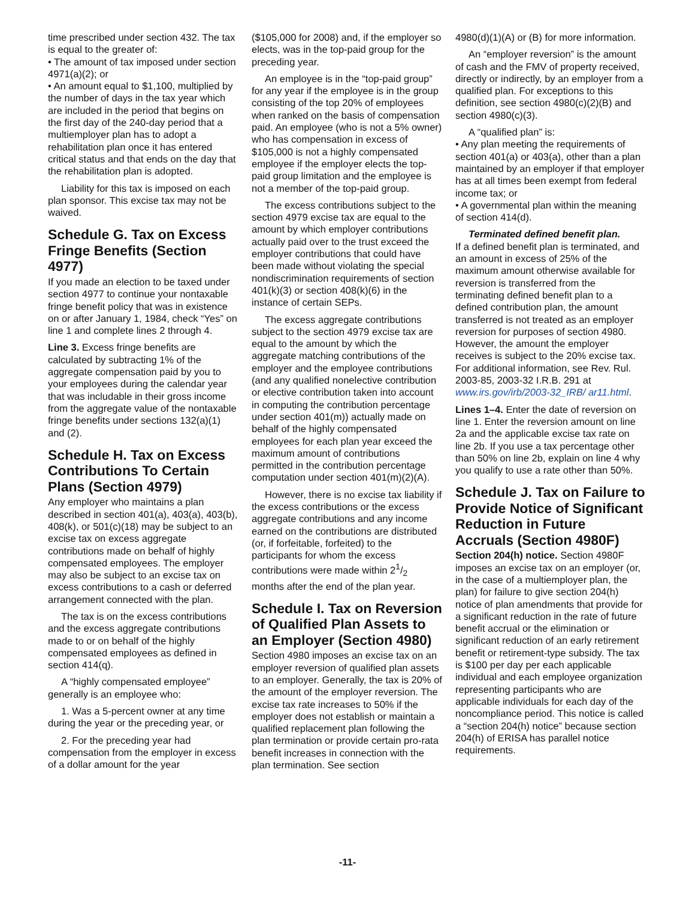time prescribed under section 432. The tax is equal to the greater of:
• The amount of tax imposed under section 4971(a)(2); or
• An amount equal to $1,100, multiplied by the number of days in the tax year which are included in the period that begins on the first day of the 240-day period that a multiemployer plan has to adopt a rehabilitation plan once it has entered critical status and that ends on the day that the rehabilitation plan is adopted.
Liability for this tax is imposed on each plan sponsor. This excise tax may not be waived.
Schedule G. Tax on Excess Fringe Benefits (Section 4977)
If you made an election to be taxed under section 4977 to continue your nontaxable fringe benefit policy that was in existence on or after January 1, 1984, check “Yes” on line 1 and complete lines 2 through 4.
Line 3. Excess fringe benefits are calculated by subtracting 1% of the aggregate compensation paid by you to your employees during the calendar year that was includable in their gross income from the aggregate value of the nontaxable fringe benefits under sections 132(a)(1) and (2).
Schedule H. Tax on Excess Contributions To Certain Plans (Section 4979)
Any employer who maintains a plan described in section 401(a), 403(a), 403(b), 408(k), or 501(c)(18) may be subject to an excise tax on excess aggregate contributions made on behalf of highly compensated employees. The employer may also be subject to an excise tax on excess contributions to a cash or deferred arrangement connected with the plan.
The tax is on the excess contributions and the excess aggregate contributions made to or on behalf of the highly compensated employees as defined in section 414(q).
A “highly compensated employee” generally is an employee who:
1. Was a 5-percent owner at any time during the year or the preceding year, or
2. For the preceding year had compensation from the employer in excess of a dollar amount for the year
($105,000 for 2008) and, if the employer so elects, was in the top-paid group for the preceding year.
An employee is in the “top-paid group” for any year if the employee is in the group consisting of the top 20% of employees when ranked on the basis of compensation paid. An employee (who is not a 5% owner) who has compensation in excess of $105,000 is not a highly compensated employee if the employer elects the top-paid group limitation and the employee is not a member of the top-paid group.
The excess contributions subject to the section 4979 excise tax are equal to the amount by which employer contributions actually paid over to the trust exceed the employer contributions that could have been made without violating the special nondiscrimination requirements of section 401(k)(3) or section 408(k)(6) in the instance of certain SEPs.
The excess aggregate contributions subject to the section 4979 excise tax are equal to the amount by which the aggregate matching contributions of the employer and the employee contributions (and any qualified nonelective contribution or elective contribution taken into account in computing the contribution percentage under section 401(m)) actually made on behalf of the highly compensated employees for each plan year exceed the maximum amount of contributions permitted in the contribution percentage computation under section 401(m)(2)(A).
However, there is no excise tax liability if the excess contributions or the excess aggregate contributions and any income earned on the contributions are distributed (or, if forfeitable, forfeited) to the participants for whom the excess contributions were made within 21/2 months after the end of the plan year.
Schedule I. Tax on Reversion of Qualified Plan Assets to an Employer (Section 4980)
Section 4980 imposes an excise tax on an employer reversion of qualified plan assets to an employer. Generally, the tax is 20% of the amount of the employer reversion. The excise tax rate increases to 50% if the employer does not establish or maintain a qualified replacement plan following the plan termination or provide certain pro-rata benefit increases in connection with the plan termination. See section
4980(d)(1)(A) or (B) for more information.
An “employer reversion” is the amount of cash and the FMV of property received, directly or indirectly, by an employer from a qualified plan. For exceptions to this definition, see section 4980(c)(2)(B) and section 4980(c)(3).
A “qualified plan” is:
• Any plan meeting the requirements of section 401(a) or 403(a), other than a plan maintained by an employer if that employer has at all times been exempt from federal income tax; or
• A governmental plan within the meaning of section 414(d).
Terminated defined benefit plan.
If a defined benefit plan is terminated, and an amount in excess of 25% of the maximum amount otherwise available for reversion is transferred from the terminating defined benefit plan to a defined contribution plan, the amount transferred is not treated as an employer reversion for purposes of section 4980. However, the amount the employer receives is subject to the 20% excise tax. For additional information, see Rev. Rul. 2003-85, 2003-32 I.R.B. 291 at www.irs.gov/irb/2003-32_IRB/ ar11.html.
Lines 1–4. Enter the date of reversion on line 1. Enter the reversion amount on line 2a and the applicable excise tax rate on line 2b. If you use a tax percentage other than 50% on line 2b, explain on line 4 why you qualify to use a rate other than 50%.
Schedule J. Tax on Failure to Provide Notice of Significant Reduction in Future Accruals (Section 4980F)
Section 204(h) notice. Section 4980F imposes an excise tax on an employer (or, in the case of a multiemployer plan, the plan) for failure to give section 204(h) notice of plan amendments that provide for a significant reduction in the rate of future benefit accrual or the elimination or significant reduction of an early retirement benefit or retirement-type subsidy. The tax is $100 per day per each applicable individual and each employee organization representing participants who are applicable individuals for each day of the noncompliance period. This notice is called a “section 204(h) notice” because section 204(h) of ERISA has parallel notice requirements.
-11-